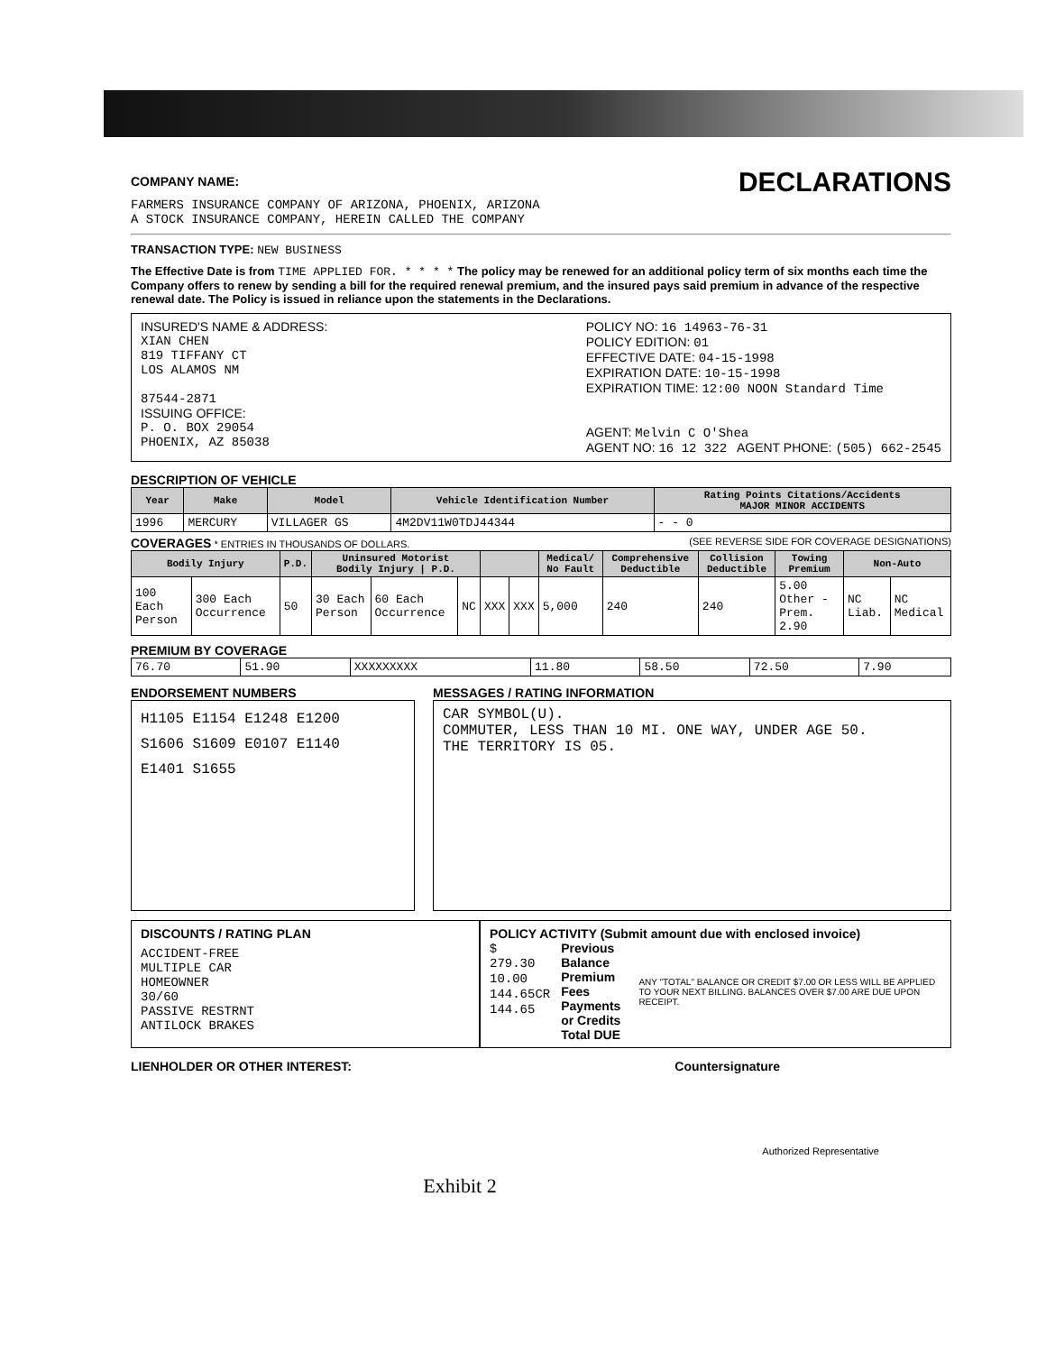DECLARATIONS
COMPANY NAME:
FARMERS INSURANCE COMPANY OF ARIZONA, PHOENIX, ARIZONA
A STOCK INSURANCE COMPANY, HEREIN CALLED THE COMPANY
TRANSACTION TYPE: NEW BUSINESS
The Effective Date is from TIME APPLIED FOR. * * * * The policy may be renewed for an additional policy term of six months each time the Company offers to renew by sending a bill for the required renewal premium, and the insured pays said premium in advance of the respective renewal date. The Policy is issued in reliance upon the statements in the Declarations.
INSURED'S NAME & ADDRESS:
XIAN CHEN
819 TIFFANY CT
LOS ALAMOS NM
87544-2871
ISSUING OFFICE:
P. O. BOX 29054
PHOENIX, AZ 85038
POLICY NO: 16 14963-76-31
POLICY EDITION: 01
EFFECTIVE DATE: 04-15-1998
EXPIRATION DATE: 10-15-1998
EXPIRATION TIME: 12:00 NOON Standard Time
AGENT: Melvin C O'Shea
AGENT NO: 16 12 322 AGENT PHONE: (505) 662-2545
DESCRIPTION OF VEHICLE
| Year | Make | Model | Vehicle Identification Number | Rating Points Citations/Accidents MAJOR MINOR ACCIDENTS |
| --- | --- | --- | --- | --- |
| 1996 | MERCURY | VILLAGER GS | 4M2DV11W0TDJ44344 | - - 0 |
COVERAGES * ENTRIES IN THOUSANDS OF DOLLARS. (SEE REVERSE SIDE FOR COVERAGE DESIGNATIONS)
| Bodily Injury | | P.D. | Uninsured Motorist Bodily Injury / P.D. | | | | | Medical/ No Fault | Comprehensive Deductible | Collision Deductible | Towing Premium | Non-Auto | |
| --- | --- | --- | --- | --- | --- | --- | --- | --- | --- | --- | --- | --- | --- |
| 100 Each Person | 300 Each Occurrence | 50 | 30 Each Person | 60 Each Occurrence | NC | XXX | XXX | 5,000 | 240 | 240 | 5.00 Other - Prem. 2.90 | NC Liab. | NC Medical |
PREMIUM BY COVERAGE
| 76.70 | 51.90 | XXXXXXXXX | 11.80 | 58.50 | 72.50 | 7.90 |
ENDORSEMENT NUMBERS
H1105 E1154 E1248 E1200
S1606 S1609 E0107 E1140
E1401 S1655
MESSAGES / RATING INFORMATION
CAR SYMBOL(U).
COMMUTER, LESS THAN 10 MI. ONE WAY, UNDER AGE 50.
THE TERRITORY IS 05.
DISCOUNTS / RATING PLAN
ACCIDENT-FREE
MULTIPLE CAR
HOMEOWNER
30/60
PASSIVE RESTRNT
ANTILOCK BRAKES
POLICY ACTIVITY (Submit amount due with enclosed invoice)
$
279.30
10.00
144.65CR
144.65
Previous Balance
Premium
Fees
Payments or Credits
Total DUE
ANY "TOTAL" BALANCE OR CREDIT $7.00 OR LESS WILL BE APPLIED TO YOUR NEXT BILLING. BALANCES OVER $7.00 ARE DUE UPON RECEIPT.
LIENHOLDER OR OTHER INTEREST: Countersignature
Authorized Representative
Exhibit 2